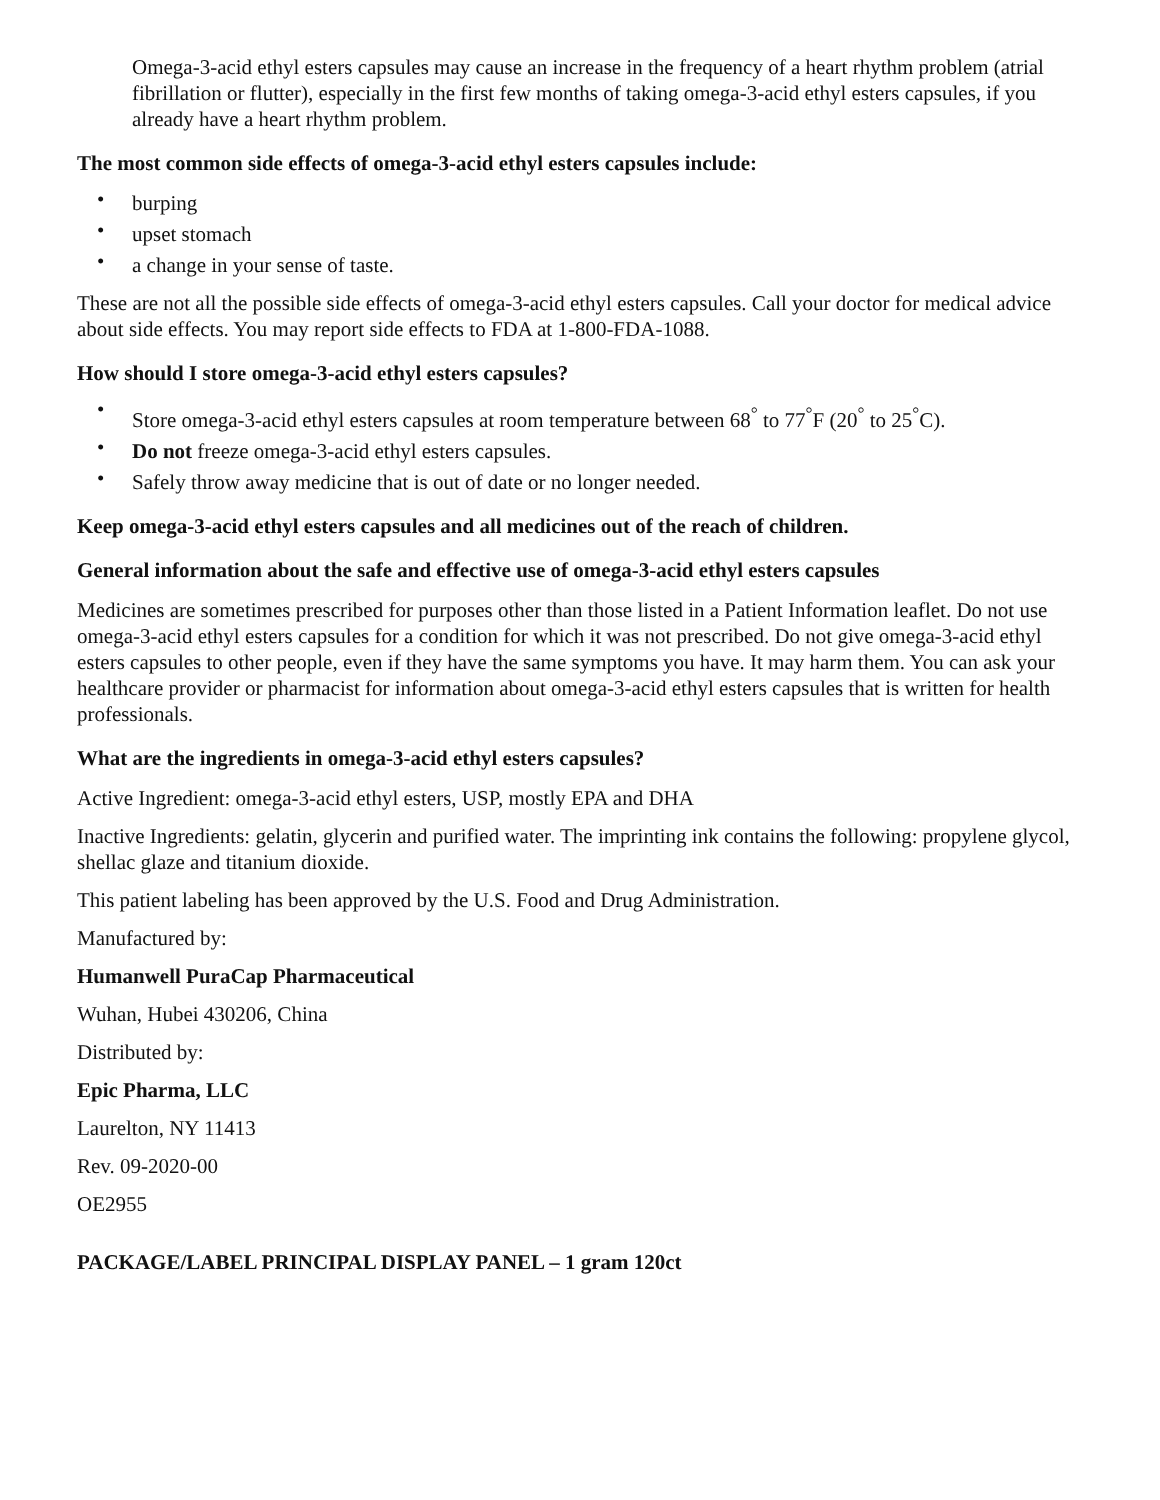Omega-3-acid ethyl esters capsules may cause an increase in the frequency of a heart rhythm problem (atrial fibrillation or flutter), especially in the first few months of taking omega-3-acid ethyl esters capsules, if you already have a heart rhythm problem.
The most common side effects of omega-3-acid ethyl esters capsules include:
• burping
• upset stomach
• a change in your sense of taste.
These are not all the possible side effects of omega-3-acid ethyl esters capsules. Call your doctor for medical advice about side effects. You may report side effects to FDA at 1-800-FDA-1088.
How should I store omega-3-acid ethyl esters capsules?
• Store omega-3-acid ethyl esters capsules at room temperature between 68<sup>°</sup> to 77<sup>°</sup>F (20<sup>°</sup> to 25<sup>°</sup>C).
• Do not freeze omega-3-acid ethyl esters capsules.
• Safely throw away medicine that is out of date or no longer needed.
Keep omega-3-acid ethyl esters capsules and all medicines out of the reach of children.
General information about the safe and effective use of omega-3-acid ethyl esters capsules
Medicines are sometimes prescribed for purposes other than those listed in a Patient Information leaflet. Do not use omega-3-acid ethyl esters capsules for a condition for which it was not prescribed. Do not give omega-3-acid ethyl esters capsules to other people, even if they have the same symptoms you have. It may harm them. You can ask your healthcare provider or pharmacist for information about omega-3-acid ethyl esters capsules that is written for health professionals.
What are the ingredients in omega-3-acid ethyl esters capsules?
Active Ingredient: omega-3-acid ethyl esters, USP, mostly EPA and DHA
Inactive Ingredients: gelatin, glycerin and purified water. The imprinting ink contains the following: propylene glycol, shellac glaze and titanium dioxide.
This patient labeling has been approved by the U.S. Food and Drug Administration.
Manufactured by:
Humanwell PuraCap Pharmaceutical
Wuhan, Hubei 430206, China
Distributed by:
Epic Pharma, LLC
Laurelton, NY 11413
Rev. 09-2020-00
OE2955
PACKAGE/LABEL PRINCIPAL DISPLAY PANEL – 1 gram 120ct